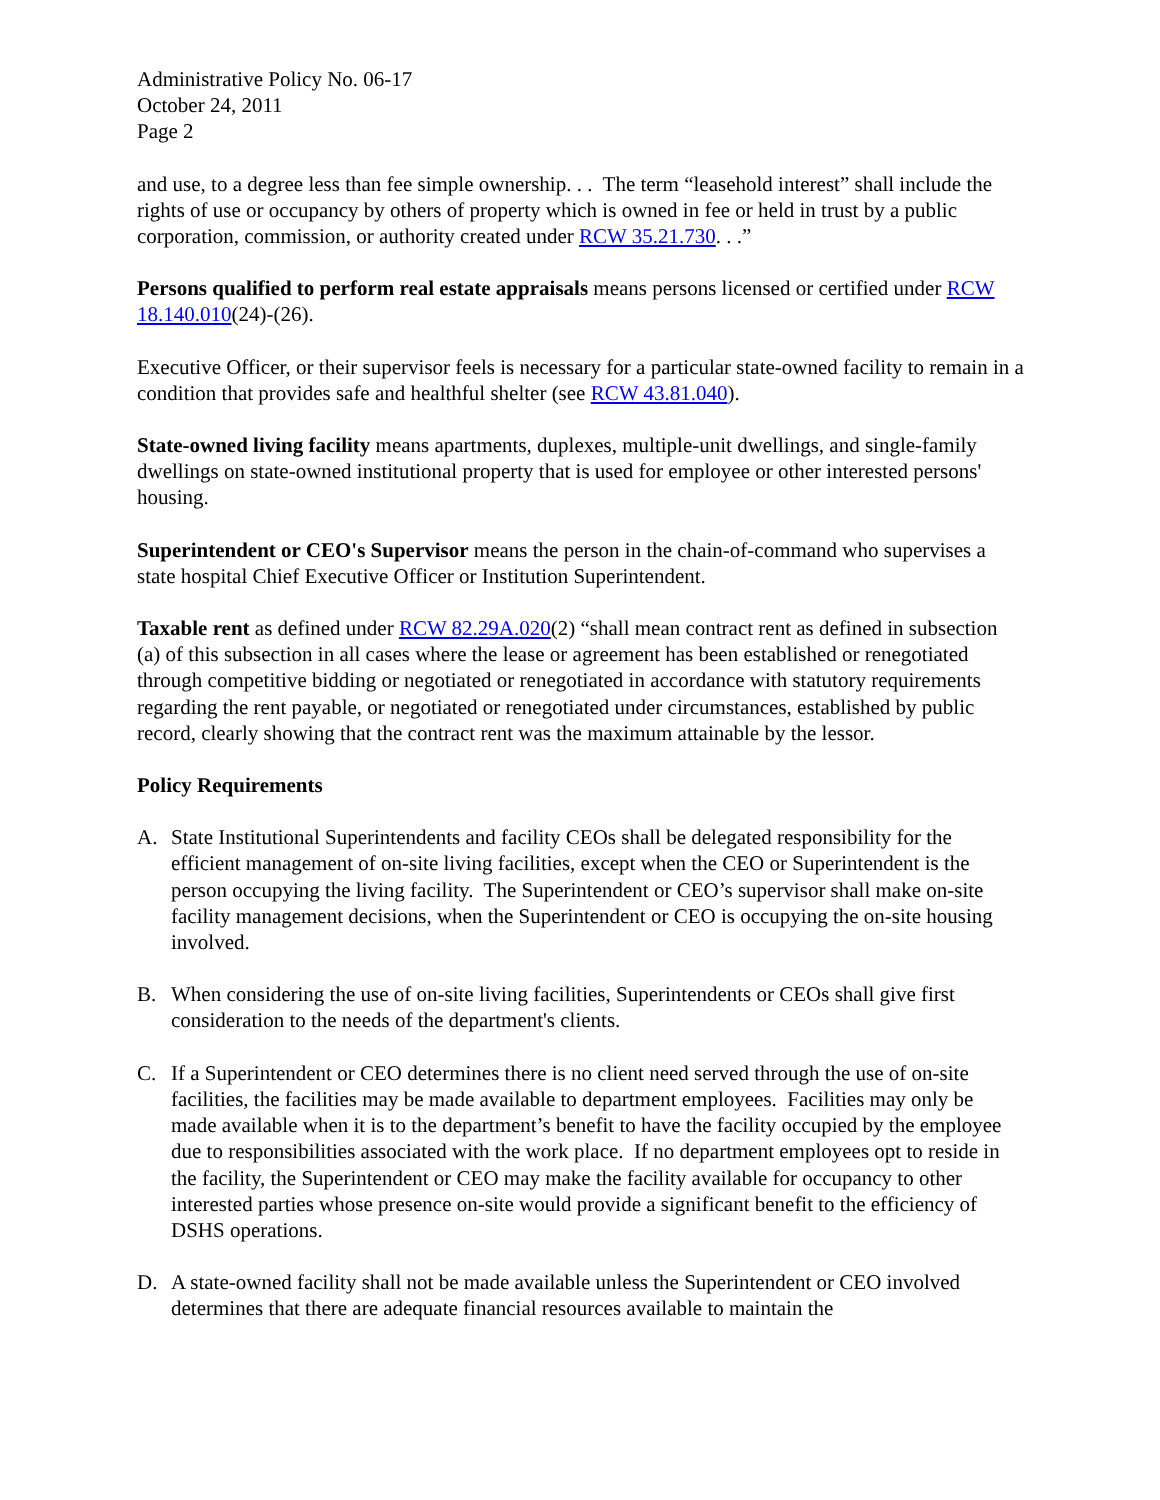Administrative Policy No. 06-17
October 24, 2011
Page 2
and use, to a degree less than fee simple ownership. . . The term “leasehold interest” shall include the rights of use or occupancy by others of property which is owned in fee or held in trust by a public corporation, commission, or authority created under RCW 35.21.730. . .”
Persons qualified to perform real estate appraisals means persons licensed or certified under RCW 18.140.010(24)-(26).
Executive Officer, or their supervisor feels is necessary for a particular state-owned facility to remain in a condition that provides safe and healthful shelter (see RCW 43.81.040).
State-owned living facility means apartments, duplexes, multiple-unit dwellings, and single-family dwellings on state-owned institutional property that is used for employee or other interested persons' housing.
Superintendent or CEO's Supervisor means the person in the chain-of-command who supervises a state hospital Chief Executive Officer or Institution Superintendent.
Taxable rent as defined under RCW 82.29A.020(2) “shall mean contract rent as defined in subsection (a) of this subsection in all cases where the lease or agreement has been established or renegotiated through competitive bidding or negotiated or renegotiated in accordance with statutory requirements regarding the rent payable, or negotiated or renegotiated under circumstances, established by public record, clearly showing that the contract rent was the maximum attainable by the lessor.
Policy Requirements
A. State Institutional Superintendents and facility CEOs shall be delegated responsibility for the efficient management of on-site living facilities, except when the CEO or Superintendent is the person occupying the living facility. The Superintendent or CEO’s supervisor shall make on-site facility management decisions, when the Superintendent or CEO is occupying the on-site housing involved.
B. When considering the use of on-site living facilities, Superintendents or CEOs shall give first consideration to the needs of the department's clients.
C. If a Superintendent or CEO determines there is no client need served through the use of on-site facilities, the facilities may be made available to department employees. Facilities may only be made available when it is to the department’s benefit to have the facility occupied by the employee due to responsibilities associated with the work place. If no department employees opt to reside in the facility, the Superintendent or CEO may make the facility available for occupancy to other interested parties whose presence on-site would provide a significant benefit to the efficiency of DSHS operations.
D. A state-owned facility shall not be made available unless the Superintendent or CEO involved determines that there are adequate financial resources available to maintain the